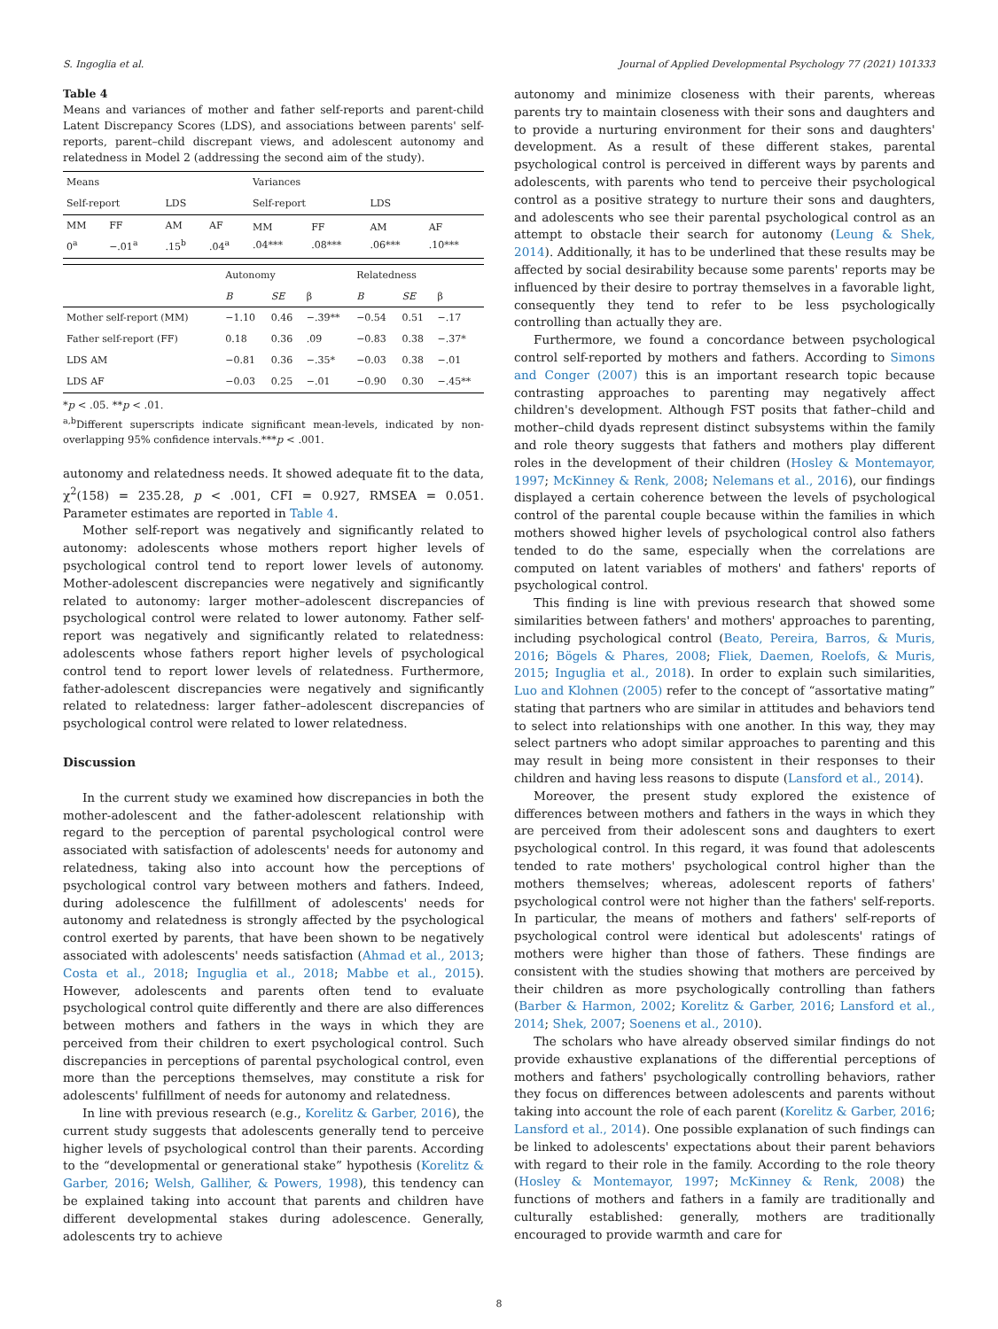S. Ingoglia et al. Journal of Applied Developmental Psychology 77 (2021) 101333
Table 4
Means and variances of mother and father self-reports and parent-child Latent Discrepancy Scores (LDS), and associations between parents' self-reports, parent–child discrepant views, and adolescent autonomy and relatedness in Model 2 (addressing the second aim of the study).
| Means | | | | Variances | | | |
| Self-report | | LDS | | Self-report | | LDS | |
| MM 0<sup>a</sup> | FF −.01<sup>a</sup> | AM .15<sup>b</sup> | AF .04<sup>a</sup> | MM .04*** | FF .08*** | AM .06*** | AF .10*** |
| | Autonomy | | | Relatedness | | |
| | B | SE | β | B | SE | β |
| Mother self-report (MM) | −1.10 | 0.46 | −.39** | −0.54 | 0.51 | −.17 |
| Father self-report (FF) | 0.18 | 0.36 | .09 | −0.83 | 0.38 | −.37* |
| LDS AM | −0.81 | 0.36 | −.35* | −0.03 | 0.38 | −.01 |
| LDS AF | −0.03 | 0.25 | −.01 | −0.90 | 0.30 | −.45** |
*p < .05. **p < .01.
<sup>a,b</sup>Different superscripts indicate significant mean-levels, indicated by non-overlapping 95% confidence intervals.***p < .001.
autonomy and relatedness needs. It showed adequate fit to the data, χ<sup>2</sup>(158) = 235.28, p < .001, CFI = 0.927, RMSEA = 0.051. Parameter estimates are reported in Table 4.
Mother self-report was negatively and significantly related to autonomy: adolescents whose mothers report higher levels of psychological control tend to report lower levels of autonomy. Mother-adolescent discrepancies were negatively and significantly related to autonomy: larger mother–adolescent discrepancies of psychological control were related to lower autonomy. Father self-report was negatively and significantly related to relatedness: adolescents whose fathers report higher levels of psychological control tend to report lower levels of relatedness. Furthermore, father-adolescent discrepancies were negatively and significantly related to relatedness: larger father–adolescent discrepancies of psychological control were related to lower relatedness.
Discussion
In the current study we examined how discrepancies in both the mother-adolescent and the father-adolescent relationship with regard to the perception of parental psychological control were associated with satisfaction of adolescents' needs for autonomy and relatedness, taking also into account how the perceptions of psychological control vary between mothers and fathers. Indeed, during adolescence the fulfillment of adolescents' needs for autonomy and relatedness is strongly affected by the psychological control exerted by parents, that have been shown to be negatively associated with adolescents' needs satisfaction (Ahmad et al., 2013; Costa et al., 2018; Inguglia et al., 2018; Mabbe et al., 2015). However, adolescents and parents often tend to evaluate psychological control quite differently and there are also differences between mothers and fathers in the ways in which they are perceived from their children to exert psychological control. Such discrepancies in perceptions of parental psychological control, even more than the perceptions themselves, may constitute a risk for adolescents' fulfillment of needs for autonomy and relatedness.
In line with previous research (e.g., Korelitz & Garber, 2016), the current study suggests that adolescents generally tend to perceive higher levels of psychological control than their parents. According to the “developmental or generational stake” hypothesis (Korelitz & Garber, 2016; Welsh, Galliher, & Powers, 1998), this tendency can be explained taking into account that parents and children have different developmental stakes during adolescence. Generally, adolescents try to achieve
autonomy and minimize closeness with their parents, whereas parents try to maintain closeness with their sons and daughters and to provide a nurturing environment for their sons and daughters' development. As a result of these different stakes, parental psychological control is perceived in different ways by parents and adolescents, with parents who tend to perceive their psychological control as a positive strategy to nurture their sons and daughters, and adolescents who see their parental psychological control as an attempt to obstacle their search for autonomy (Leung & Shek, 2014). Additionally, it has to be underlined that these results may be affected by social desirability because some parents' reports may be influenced by their desire to portray themselves in a favorable light, consequently they tend to refer to be less psychologically controlling than actually they are.
Furthermore, we found a concordance between psychological control self-reported by mothers and fathers. According to Simons and Conger (2007) this is an important research topic because contrasting approaches to parenting may negatively affect children's development. Although FST posits that father–child and mother–child dyads represent distinct subsystems within the family and role theory suggests that fathers and mothers play different roles in the development of their children (Hosley & Montemayor, 1997; McKinney & Renk, 2008; Nelemans et al., 2016), our findings displayed a certain coherence between the levels of psychological control of the parental couple because within the families in which mothers showed higher levels of psychological control also fathers tended to do the same, especially when the correlations are computed on latent variables of mothers' and fathers' reports of psychological control.
This finding is line with previous research that showed some similarities between fathers' and mothers' approaches to parenting, including psychological control (Beato, Pereira, Barros, & Muris, 2016; Bögels & Phares, 2008; Fliek, Daemen, Roelofs, & Muris, 2015; Inguglia et al., 2018). In order to explain such similarities, Luo and Klohnen (2005) refer to the concept of “assortative mating” stating that partners who are similar in attitudes and behaviors tend to select into relationships with one another. In this way, they may select partners who adopt similar approaches to parenting and this may result in being more consistent in their responses to their children and having less reasons to dispute (Lansford et al., 2014).
Moreover, the present study explored the existence of differences between mothers and fathers in the ways in which they are perceived from their adolescent sons and daughters to exert psychological control. In this regard, it was found that adolescents tended to rate mothers' psychological control higher than the mothers themselves; whereas, adolescent reports of fathers' psychological control were not higher than the fathers' self-reports. In particular, the means of mothers and fathers' self-reports of psychological control were identical but adolescents' ratings of mothers were higher than those of fathers. These findings are consistent with the studies showing that mothers are perceived by their children as more psychologically controlling than fathers (Barber & Harmon, 2002; Korelitz & Garber, 2016; Lansford et al., 2014; Shek, 2007; Soenens et al., 2010).
The scholars who have already observed similar findings do not provide exhaustive explanations of the differential perceptions of mothers and fathers' psychologically controlling behaviors, rather they focus on differences between adolescents and parents without taking into account the role of each parent (Korelitz & Garber, 2016; Lansford et al., 2014). One possible explanation of such findings can be linked to adolescents' expectations about their parent behaviors with regard to their role in the family. According to the role theory (Hosley & Montemayor, 1997; McKinney & Renk, 2008) the functions of mothers and fathers in a family are traditionally and culturally established: generally, mothers are traditionally encouraged to provide warmth and care for
8